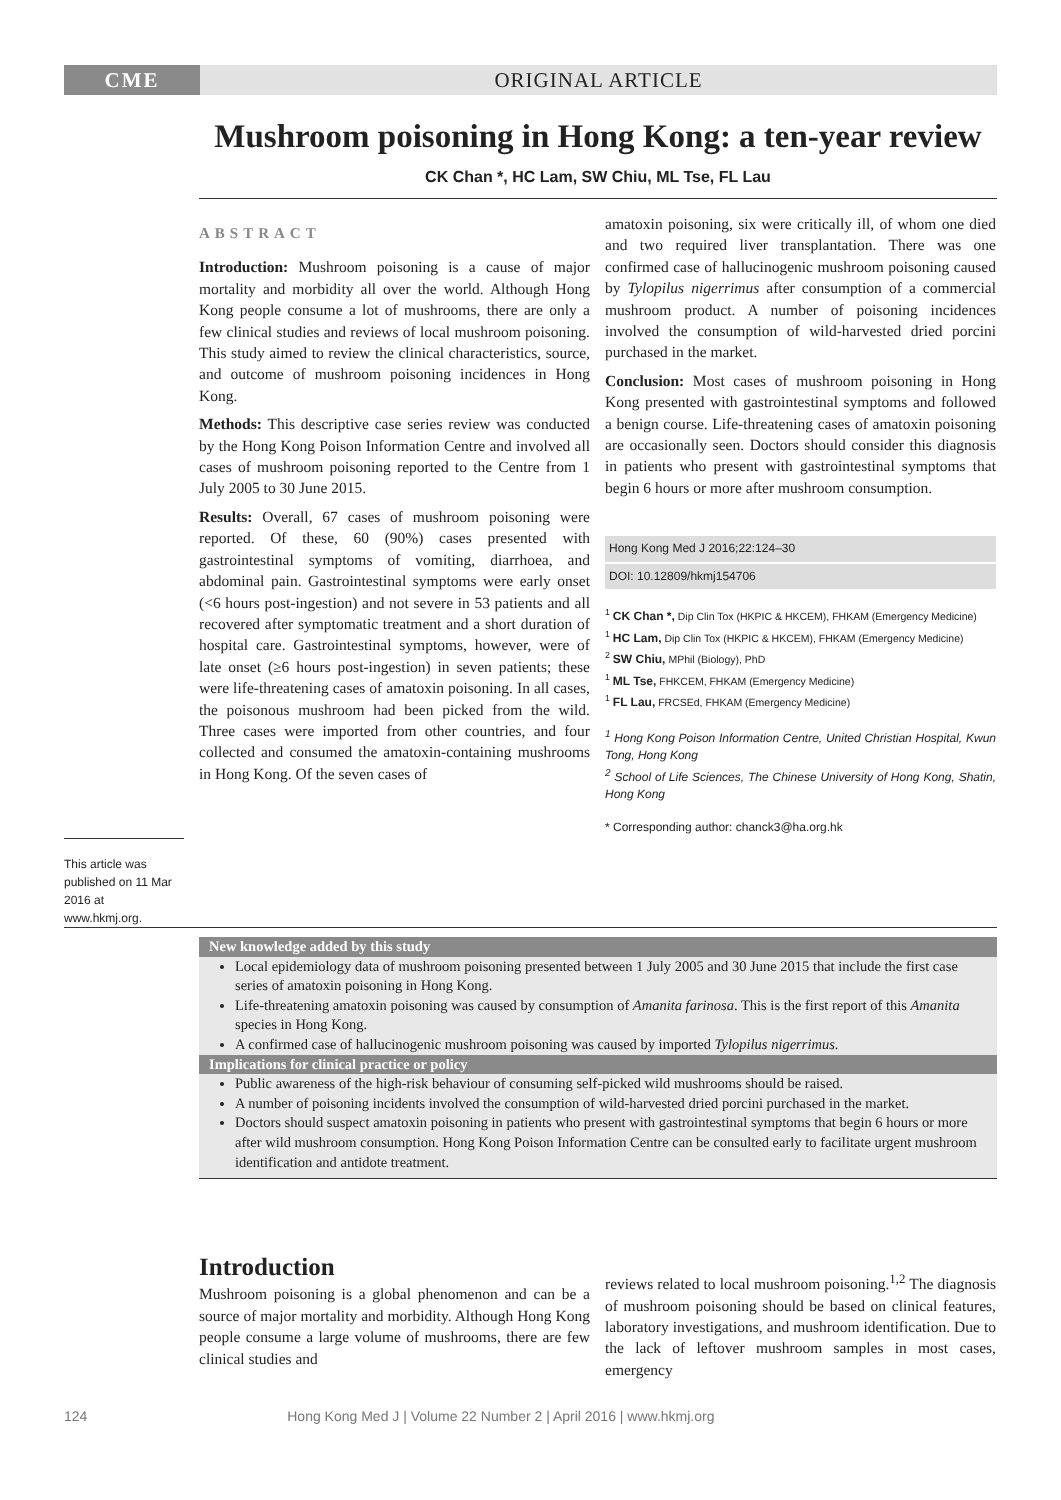CME ORIGINAL ARTICLE
Mushroom poisoning in Hong Kong: a ten-year review
CK Chan *, HC Lam, SW Chiu, ML Tse, FL Lau
ABSTRACT
Introduction: Mushroom poisoning is a cause of major mortality and morbidity all over the world. Although Hong Kong people consume a lot of mushrooms, there are only a few clinical studies and reviews of local mushroom poisoning. This study aimed to review the clinical characteristics, source, and outcome of mushroom poisoning incidences in Hong Kong.
Methods: This descriptive case series review was conducted by the Hong Kong Poison Information Centre and involved all cases of mushroom poisoning reported to the Centre from 1 July 2005 to 30 June 2015.
Results: Overall, 67 cases of mushroom poisoning were reported. Of these, 60 (90%) cases presented with gastrointestinal symptoms of vomiting, diarrhoea, and abdominal pain. Gastrointestinal symptoms were early onset (<6 hours post-ingestion) and not severe in 53 patients and all recovered after symptomatic treatment and a short duration of hospital care. Gastrointestinal symptoms, however, were of late onset (≥6 hours post-ingestion) in seven patients; these were life-threatening cases of amatoxin poisoning. In all cases, the poisonous mushroom had been picked from the wild. Three cases were imported from other countries, and four collected and consumed the amatoxin-containing mushrooms in Hong Kong. Of the seven cases of
amatoxin poisoning, six were critically ill, of whom one died and two required liver transplantation. There was one confirmed case of hallucinogenic mushroom poisoning caused by Tylopilus nigerrimus after consumption of a commercial mushroom product. A number of poisoning incidences involved the consumption of wild-harvested dried porcini purchased in the market.
Conclusion: Most cases of mushroom poisoning in Hong Kong presented with gastrointestinal symptoms and followed a benign course. Life-threatening cases of amatoxin poisoning are occasionally seen. Doctors should consider this diagnosis in patients who present with gastrointestinal symptoms that begin 6 hours or more after mushroom consumption.
Hong Kong Med J 2016;22:124–30
DOI: 10.12809/hkmj154706
<sup>1</sup> CK Chan *, Dip Clin Tox (HKPIC & HKCEM), FHKAM (Emergency Medicine)
<sup>1</sup> HC Lam, Dip Clin Tox (HKPIC & HKCEM), FHKAM (Emergency Medicine)
<sup>2</sup> SW Chiu, MPhil (Biology), PhD
<sup>1</sup> ML Tse, FHKCEM, FHKAM (Emergency Medicine)
<sup>1</sup> FL Lau, FRCSEd, FHKAM (Emergency Medicine)
<sup>1</sup> Hong Kong Poison Information Centre, United Christian Hospital, Kwun Tong, Hong Kong
<sup>2</sup> School of Life Sciences, The Chinese University of Hong Kong, Shatin, Hong Kong
* Corresponding author: chanck3@ha.org.hk
This article was published on 11 Mar 2016 at www.hkmj.org.
New knowledge added by this study
Local epidemiology data of mushroom poisoning presented between 1 July 2005 and 30 June 2015 that include the first case series of amatoxin poisoning in Hong Kong.
Life-threatening amatoxin poisoning was caused by consumption of Amanita farinosa. This is the first report of this Amanita species in Hong Kong.
A confirmed case of hallucinogenic mushroom poisoning was caused by imported Tylopilus nigerrimus.
Implications for clinical practice or policy
Public awareness of the high-risk behaviour of consuming self-picked wild mushrooms should be raised.
A number of poisoning incidents involved the consumption of wild-harvested dried porcini purchased in the market.
Doctors should suspect amatoxin poisoning in patients who present with gastrointestinal symptoms that begin 6 hours or more after wild mushroom consumption. Hong Kong Poison Information Centre can be consulted early to facilitate urgent mushroom identification and antidote treatment.
Introduction
Mushroom poisoning is a global phenomenon and can be a source of major mortality and morbidity. Although Hong Kong people consume a large volume of mushrooms, there are few clinical studies and
reviews related to local mushroom poisoning.<sup>1,2</sup> The diagnosis of mushroom poisoning should be based on clinical features, laboratory investigations, and mushroom identification. Due to the lack of leftover mushroom samples in most cases, emergency
124 Hong Kong Med J | Volume 22 Number 2 | April 2016 | www.hkmj.org